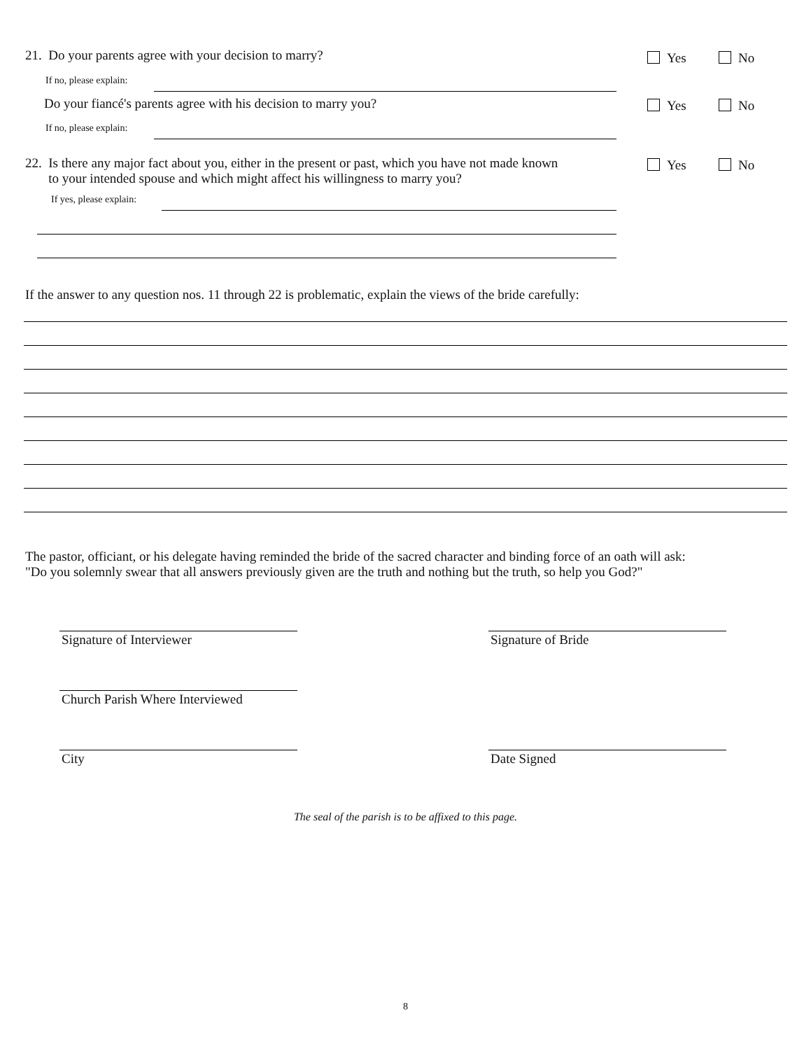21. Do your parents agree with your decision to marry?
Yes No
If no, please explain:
Do your fiancé's parents agree with his decision to marry you?
Yes No
If no, please explain:
22. Is there any major fact about you, either in the present or past, which you have not made known
to your intended spouse and which might affect his willingness to marry you?
Yes No
If yes, please explain:
If the answer to any question nos. 11 through 22 is problematic, explain the views of the bride carefully:
The pastor, officiant, or his delegate having reminded the bride of the sacred character and binding force of an oath will ask:
"Do you solemnly swear that all answers previously given are the truth and nothing but the truth, so help you God?"
Signature of Interviewer Signature of Bride
Church Parish Where Interviewed
City Date Signed
The seal of the parish is to be affixed to this page.
8